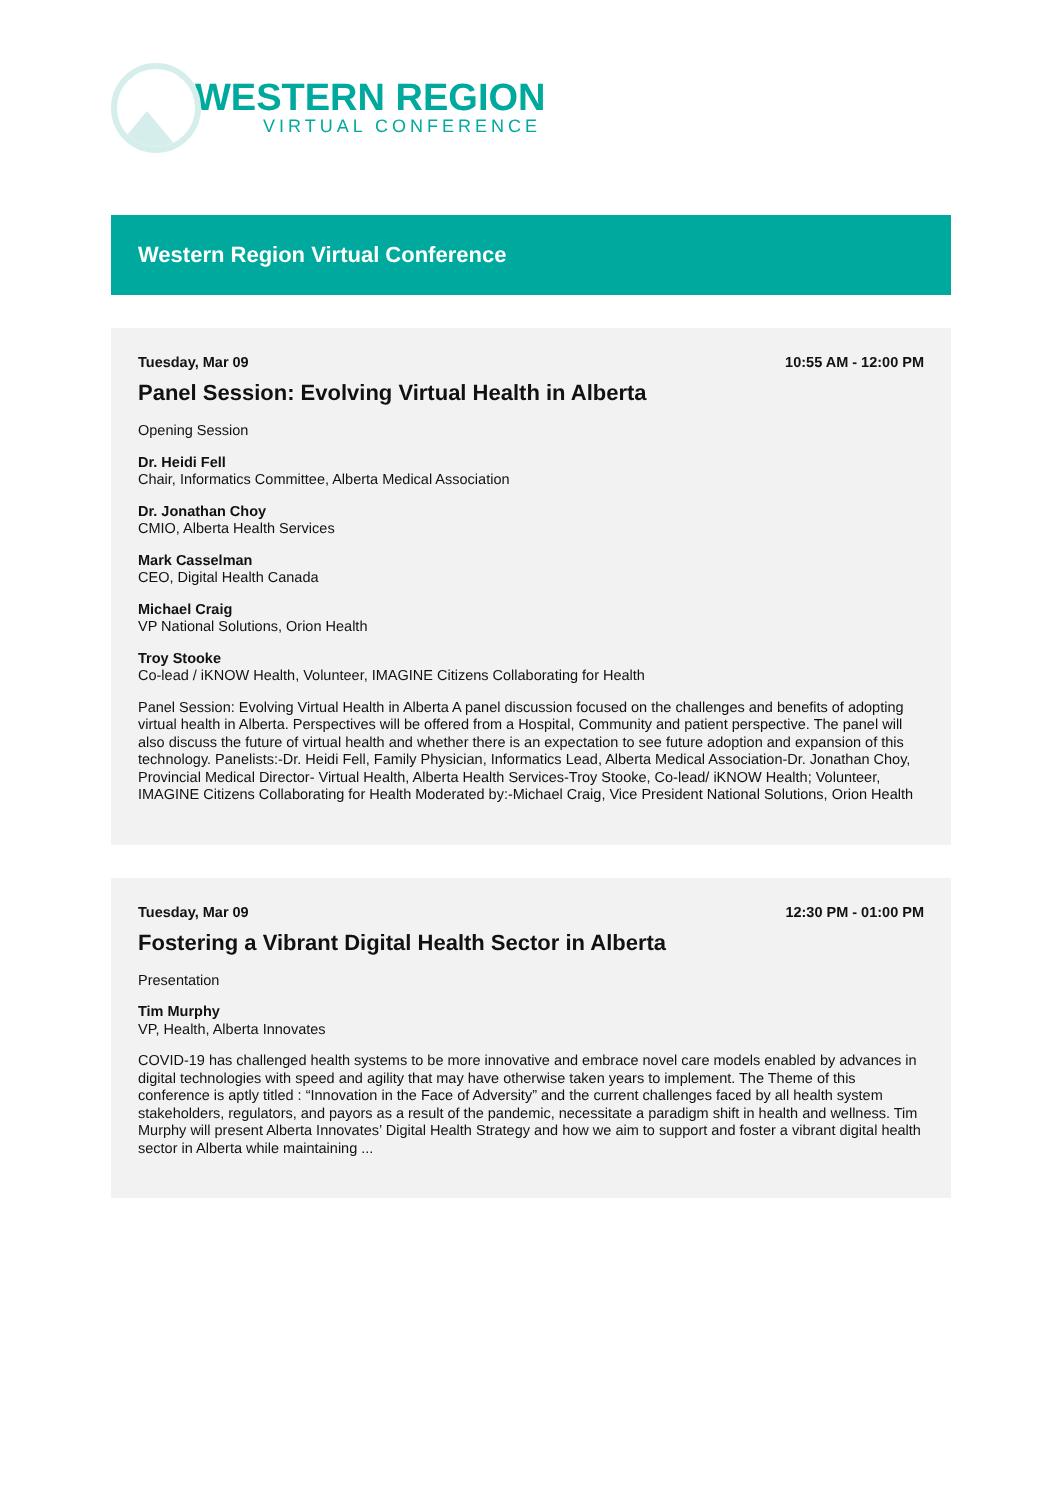WESTERN REGION
VIRTUAL CONFERENCE
Western Region Virtual Conference
Tuesday, Mar 09 10:55 AM - 12:00 PM
Panel Session: Evolving Virtual Health in Alberta
Opening Session
Dr. Heidi Fell
Chair, Informatics Committee, Alberta Medical Association
Dr. Jonathan Choy
CMIO, Alberta Health Services
Mark Casselman
CEO, Digital Health Canada
Michael Craig
VP National Solutions, Orion Health
Troy Stooke
Co-lead / iKNOW Health, Volunteer, IMAGINE Citizens Collaborating for Health
Panel Session: Evolving Virtual Health in Alberta A panel discussion focused on the challenges and benefits of adopting virtual health in Alberta. Perspectives will be offered from a Hospital, Community and patient perspective. The panel will also discuss the future of virtual health and whether there is an expectation to see future adoption and expansion of this technology. Panelists:-Dr. Heidi Fell, Family Physician, Informatics Lead, Alberta Medical Association-Dr. Jonathan Choy, Provincial Medical Director- Virtual Health, Alberta Health Services-Troy Stooke, Co-lead/ iKNOW Health; Volunteer, IMAGINE Citizens Collaborating for Health Moderated by:-Michael Craig, Vice President National Solutions, Orion Health
Tuesday, Mar 09 12:30 PM - 01:00 PM
Fostering a Vibrant Digital Health Sector in Alberta
Presentation
Tim Murphy
VP, Health, Alberta Innovates
COVID-19 has challenged health systems to be more innovative and embrace novel care models enabled by advances in digital technologies with speed and agility that may have otherwise taken years to implement. The Theme of this conference is aptly titled : “Innovation in the Face of Adversity” and the current challenges faced by all health system stakeholders, regulators, and payors as a result of the pandemic, necessitate a paradigm shift in health and wellness. Tim Murphy will present Alberta Innovates’ Digital Health Strategy and how we aim to support and foster a vibrant digital health sector in Alberta while maintaining ...